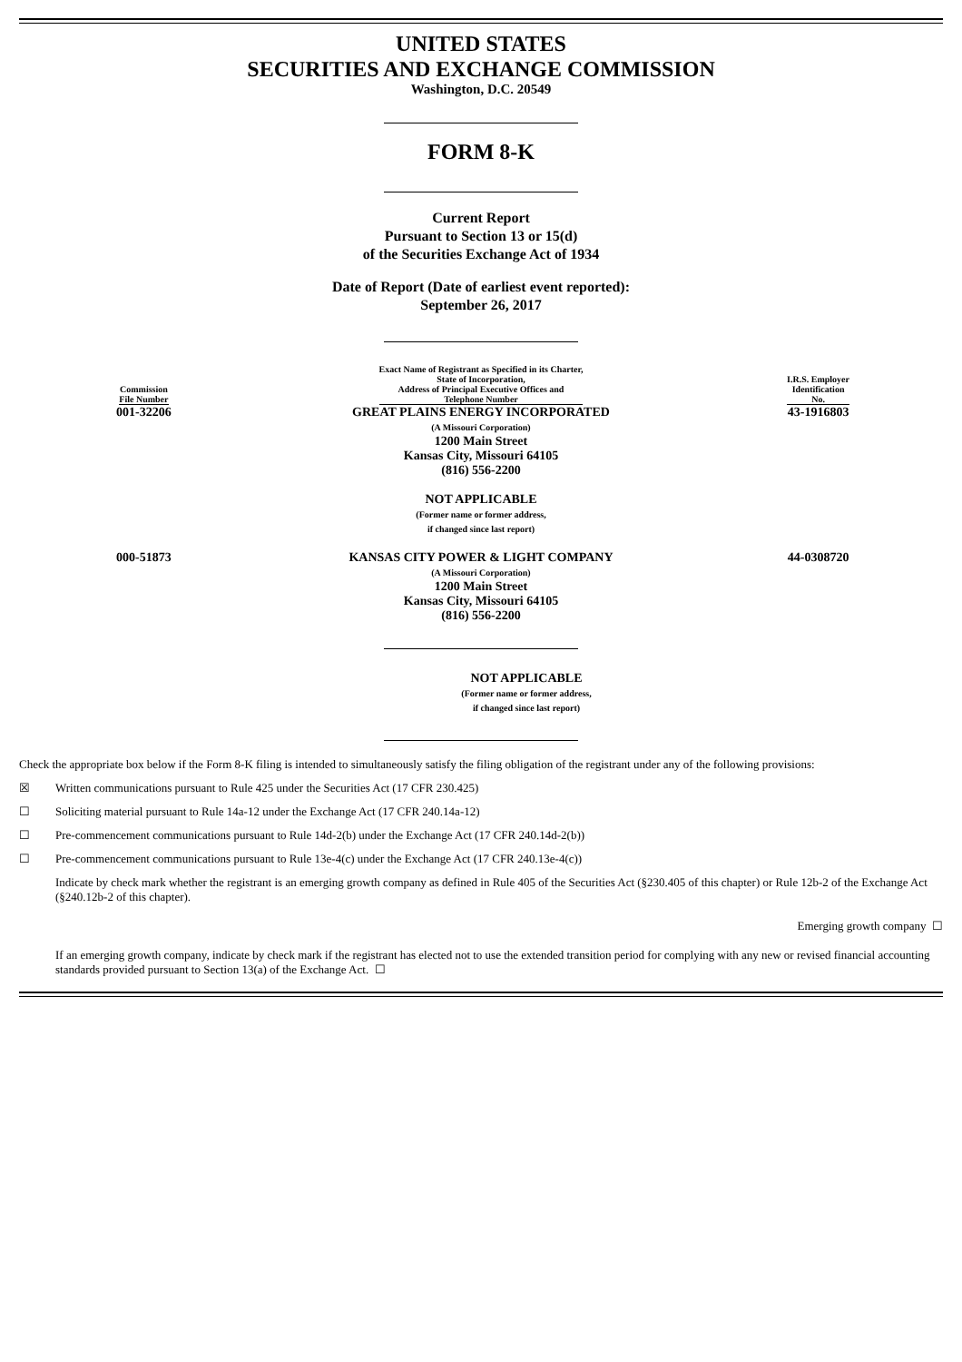UNITED STATES
SECURITIES AND EXCHANGE COMMISSION
Washington, D.C. 20549
FORM 8-K
Current Report
Pursuant to Section 13 or 15(d)
of the Securities Exchange Act of 1934
Date of Report (Date of earliest event reported):
September 26, 2017
| Commission File Number | Exact Name of Registrant as Specified in its Charter, State of Incorporation, Address of Principal Executive Offices and Telephone Number | I.R.S. Employer Identification No. |
| 001-32206 | GREAT PLAINS ENERGY INCORPORATED (A Missouri Corporation) 1200 Main Street Kansas City, Missouri 64105 (816) 556-2200 NOT APPLICABLE (Former name or former address, if changed since last report) | 43-1916803 |
| 000-51873 | KANSAS CITY POWER & LIGHT COMPANY (A Missouri Corporation) 1200 Main Street Kansas City, Missouri 64105 (816) 556-2200 | 44-0308720 |
NOT APPLICABLE
(Former name or former address,
if changed since last report)
Check the appropriate box below if the Form 8-K filing is intended to simultaneously satisfy the filing obligation of the registrant under any of the following provisions:
☒ Written communications pursuant to Rule 425 under the Securities Act (17 CFR 230.425)
☐ Soliciting material pursuant to Rule 14a-12 under the Exchange Act (17 CFR 240.14a-12)
☐ Pre-commencement communications pursuant to Rule 14d-2(b) under the Exchange Act (17 CFR 240.14d-2(b))
☐ Pre-commencement communications pursuant to Rule 13e-4(c) under the Exchange Act (17 CFR 240.13e-4(c))
Indicate by check mark whether the registrant is an emerging growth company as defined in Rule 405 of the Securities Act (§230.405 of this chapter) or Rule 12b-2 of the Exchange Act (§240.12b-2 of this chapter).
Emerging growth company ☐
If an emerging growth company, indicate by check mark if the registrant has elected not to use the extended transition period for complying with any new or revised financial accounting standards provided pursuant to Section 13(a) of the Exchange Act. ☐